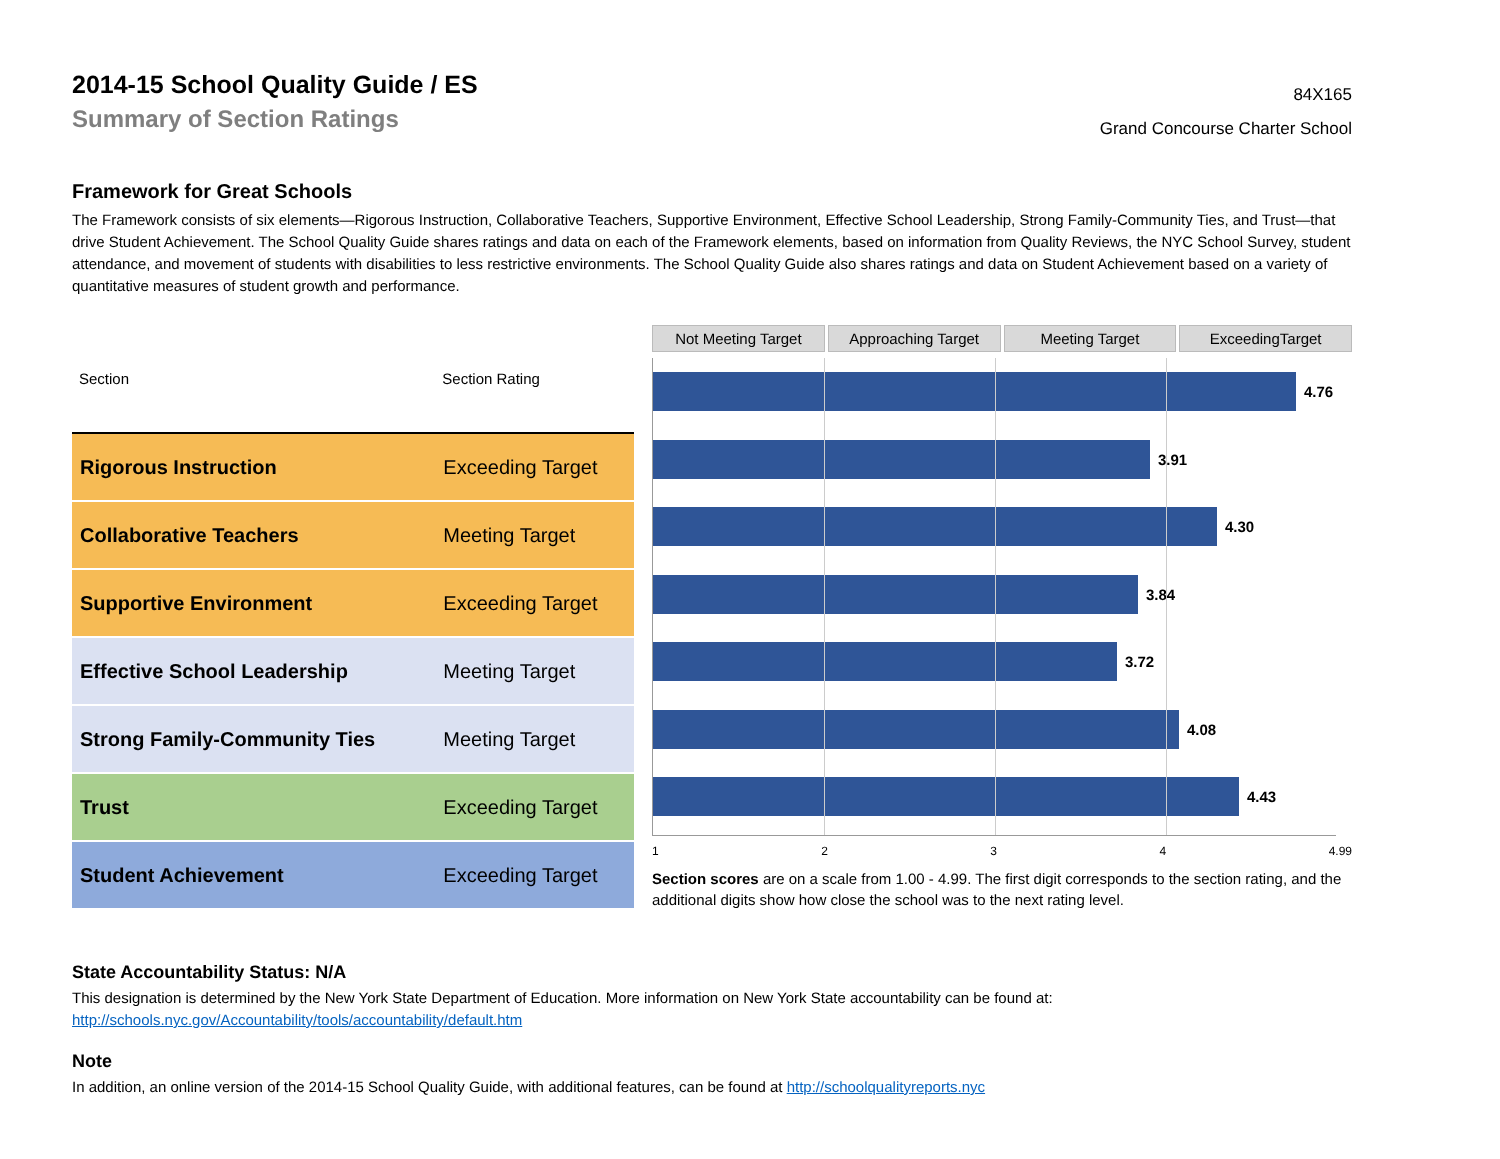2014-15 School Quality Guide / ES
Summary of Section Ratings
84X165
Grand Concourse Charter School
Framework for Great Schools
The Framework consists of six elements—Rigorous Instruction, Collaborative Teachers, Supportive Environment, Effective School Leadership, Strong Family-Community Ties, and Trust—that drive Student Achievement. The School Quality Guide shares ratings and data on each of the Framework elements, based on information from Quality Reviews, the NYC School Survey, student attendance, and movement of students with disabilities to less restrictive environments. The School Quality Guide also shares ratings and data on Student Achievement based on a variety of quantitative measures of student growth and performance.
| Section | Section Rating |
| --- | --- |
| Rigorous Instruction | Exceeding Target |
| Collaborative Teachers | Meeting Target |
| Supportive Environment | Exceeding Target |
| Effective School Leadership | Meeting Target |
| Strong Family-Community Ties | Meeting Target |
| Trust | Exceeding Target |
| Student Achievement | Exceeding Target |
Not Meeting Target Approaching Target Meeting Target ExceedingTarget
4.76
3.91
4.30
3.84
3.72
4.08
4.43
1 2 3 4 4.99
Section scores are on a scale from 1.00 - 4.99. The first digit corresponds to the section rating, and the additional digits show how close the school was to the next rating level.
State Accountability Status: N/A
This designation is determined by the New York State Department of Education. More information on New York State accountability can be found at:
http://schools.nyc.gov/Accountability/tools/accountability/default.htm
Note
In addition, an online version of the 2014-15 School Quality Guide, with additional features, can be found at http://schoolqualityreports.nyc